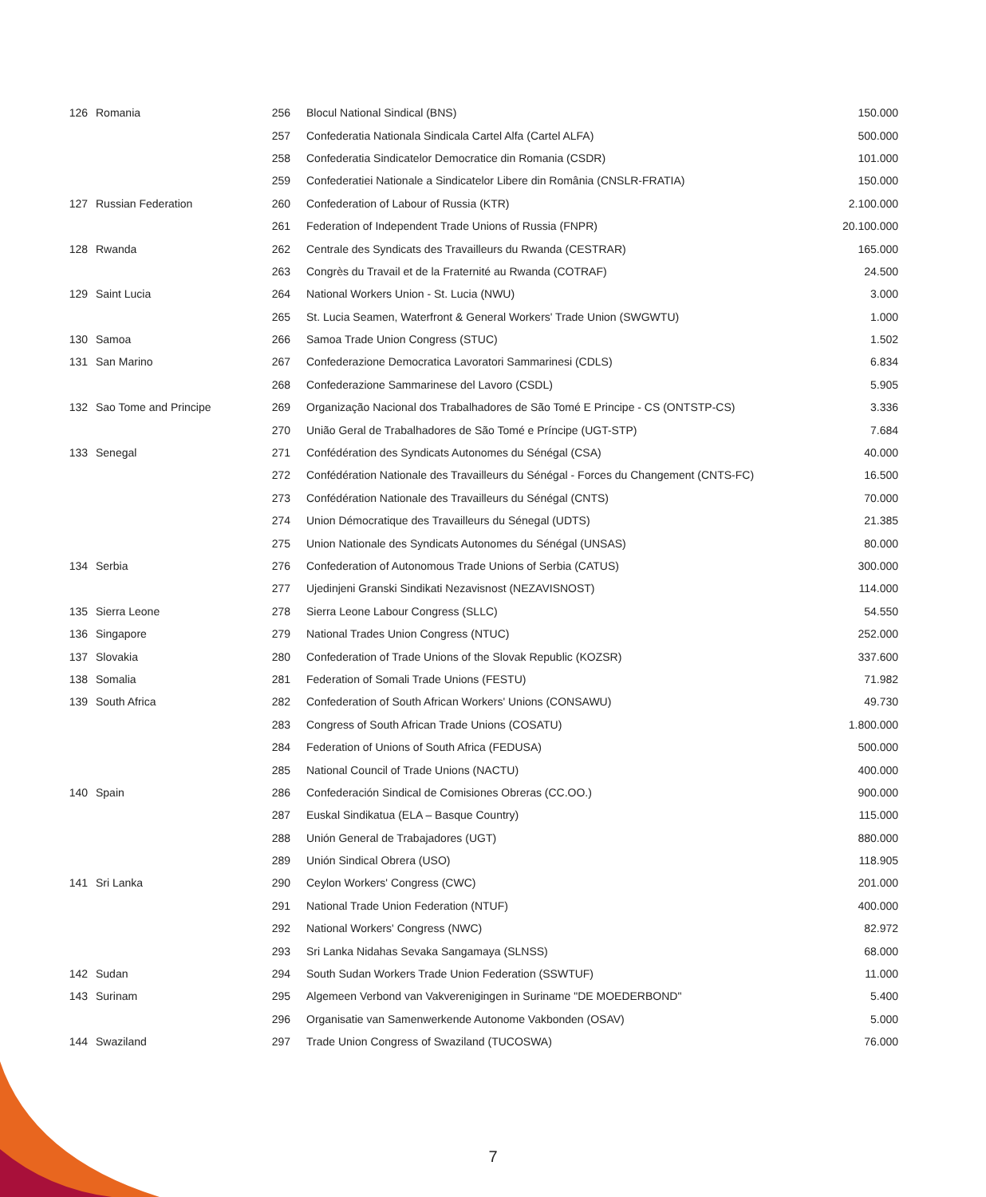| 126 | Romania | 256 | Blocul National Sindical (BNS) | 150.000 |
| | | 257 | Confederatia Nationala Sindicala Cartel Alfa (Cartel ALFA) | 500.000 |
| | | 258 | Confederatia Sindicatelor Democratice din Romania (CSDR) | 101.000 |
| | | 259 | Confederatiei Nationale a Sindicatelor Libere din România (CNSLR-FRATIA) | 150.000 |
| 127 | Russian Federation | 260 | Confederation of Labour of Russia (KTR) | 2.100.000 |
| | | 261 | Federation of Independent Trade Unions of Russia (FNPR) | 20.100.000 |
| 128 | Rwanda | 262 | Centrale des Syndicats des Travailleurs du Rwanda (CESTRAR) | 165.000 |
| | | 263 | Congrès du Travail et de la Fraternité au Rwanda (COTRAF) | 24.500 |
| 129 | Saint Lucia | 264 | National Workers Union - St. Lucia (NWU) | 3.000 |
| | | 265 | St. Lucia Seamen, Waterfront & General Workers' Trade Union (SWGWTU) | 1.000 |
| 130 | Samoa | 266 | Samoa Trade Union Congress (STUC) | 1.502 |
| 131 | San Marino | 267 | Confederazione Democratica Lavoratori Sammarinesi (CDLS) | 6.834 |
| | | 268 | Confederazione Sammarinese del Lavoro (CSDL) | 5.905 |
| 132 | Sao Tome and Principe | 269 | Organização Nacional dos Trabalhadores de São Tomé E Principe - CS (ONTSTP-CS) | 3.336 |
| | | 270 | União Geral de Trabalhadores de São Tomé e Príncipe (UGT-STP) | 7.684 |
| 133 | Senegal | 271 | Confédération des Syndicats Autonomes du Sénégal (CSA) | 40.000 |
| | | 272 | Confédération Nationale des Travailleurs du Sénégal - Forces du Changement (CNTS-FC) | 16.500 |
| | | 273 | Confédération Nationale des Travailleurs du Sénégal (CNTS) | 70.000 |
| | | 274 | Union Démocratique des Travailleurs du Sénegal (UDTS) | 21.385 |
| | | 275 | Union Nationale des Syndicats Autonomes du Sénégal (UNSAS) | 80.000 |
| 134 | Serbia | 276 | Confederation of Autonomous Trade Unions of Serbia (CATUS) | 300.000 |
| | | 277 | Ujedinjeni Granski Sindikati Nezavisnost (NEZAVISNOST) | 114.000 |
| 135 | Sierra Leone | 278 | Sierra Leone Labour Congress (SLLC) | 54.550 |
| 136 | Singapore | 279 | National Trades Union Congress (NTUC) | 252.000 |
| 137 | Slovakia | 280 | Confederation of Trade Unions of the Slovak Republic (KOZSR) | 337.600 |
| 138 | Somalia | 281 | Federation of Somali Trade Unions (FESTU) | 71.982 |
| 139 | South Africa | 282 | Confederation of South African Workers' Unions (CONSAWU) | 49.730 |
| | | 283 | Congress of South African Trade Unions (COSATU) | 1.800.000 |
| | | 284 | Federation of Unions of South Africa (FEDUSA) | 500.000 |
| | | 285 | National Council of Trade Unions (NACTU) | 400.000 |
| 140 | Spain | 286 | Confederación Sindical de Comisiones Obreras (CC.OO.) | 900.000 |
| | | 287 | Euskal Sindikatua (ELA – Basque Country) | 115.000 |
| | | 288 | Unión General de Trabajadores (UGT) | 880.000 |
| | | 289 | Unión Sindical Obrera (USO) | 118.905 |
| 141 | Sri Lanka | 290 | Ceylon Workers' Congress (CWC) | 201.000 |
| | | 291 | National Trade Union Federation (NTUF) | 400.000 |
| | | 292 | National Workers' Congress (NWC) | 82.972 |
| | | 293 | Sri Lanka Nidahas Sevaka Sangamaya (SLNSS) | 68.000 |
| 142 | Sudan | 294 | South Sudan Workers Trade Union Federation (SSWTUF) | 11.000 |
| 143 | Surinam | 295 | Algemeen Verbond van Vakverenigingen in Suriname "DE MOEDERBOND" | 5.400 |
| | | 296 | Organisatie van Samenwerkende Autonome Vakbonden (OSAV) | 5.000 |
| 144 | Swaziland | 297 | Trade Union Congress of Swaziland (TUCOSWA) | 76.000 |
7